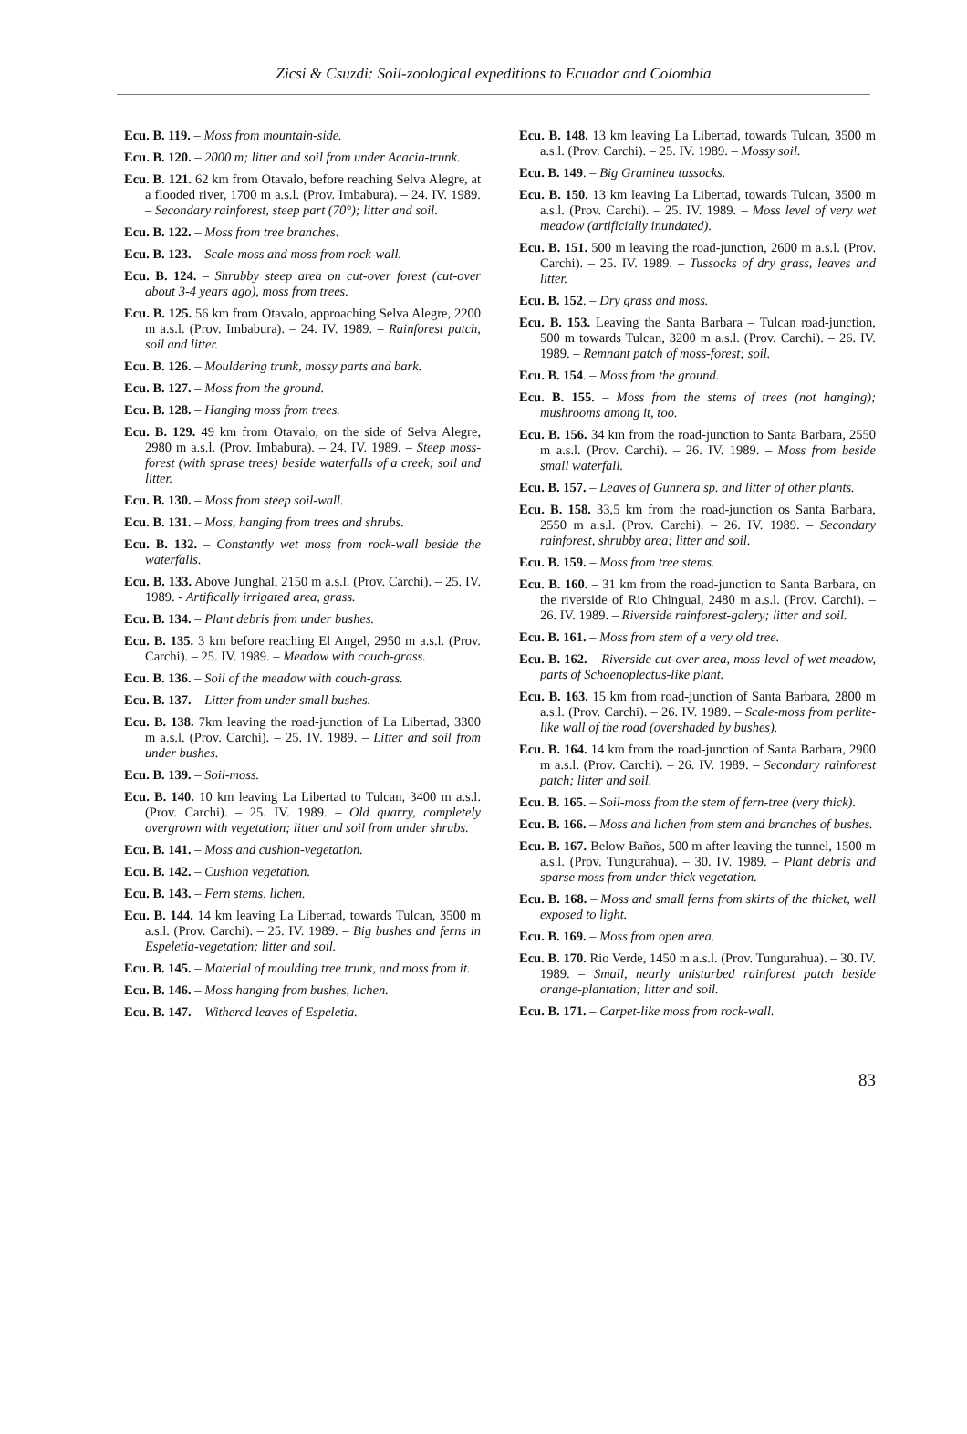Zicsi & Csuzdi: Soil-zoological expeditions to Ecuador and Colombia
Ecu. B. 119. – Moss from mountain-side.
Ecu. B. 120. – 2000 m; litter and soil from under Acacia-trunk.
Ecu. B. 121. 62 km from Otavalo, before reaching Selva Alegre, at a flooded river, 1700 m a.s.l. (Prov. Imbabura). – 24. IV. 1989. – Secondary rainforest, steep part (70°); litter and soil.
Ecu. B. 122. – Moss from tree branches.
Ecu. B. 123. – Scale-moss and moss from rock-wall.
Ecu. B. 124. – Shrubby steep area on cut-over forest (cut-over about 3-4 years ago), moss from trees.
Ecu. B. 125. 56 km from Otavalo, approaching Selva Alegre, 2200 m a.s.l. (Prov. Imbabura). – 24. IV. 1989. – Rainforest patch, soil and litter.
Ecu. B. 126. – Mouldering trunk, mossy parts and bark.
Ecu. B. 127. – Moss from the ground.
Ecu. B. 128. – Hanging moss from trees.
Ecu. B. 129. 49 km from Otavalo, on the side of Selva Alegre, 2980 m a.s.l. (Prov. Imbabura). – 24. IV. 1989. – Steep moss-forest (with sprase trees) beside waterfalls of a creek; soil and litter.
Ecu. B. 130. – Moss from steep soil-wall.
Ecu. B. 131. – Moss, hanging from trees and shrubs.
Ecu. B. 132. – Constantly wet moss from rock-wall beside the waterfalls.
Ecu. B. 133. Above Junghal, 2150 m a.s.l. (Prov. Carchi). – 25. IV. 1989. - Artifically irrigated area, grass.
Ecu. B. 134. – Plant debris from under bushes.
Ecu. B. 135. 3 km before reaching El Angel, 2950 m a.s.l. (Prov. Carchi). – 25. IV. 1989. – Meadow with couch-grass.
Ecu. B. 136. – Soil of the meadow with couch-grass.
Ecu. B. 137. – Litter from under small bushes.
Ecu. B. 138. 7km leaving the road-junction of La Libertad, 3300 m a.s.l. (Prov. Carchi). – 25. IV. 1989. – Litter and soil from under bushes.
Ecu. B. 139. – Soil-moss.
Ecu. B. 140. 10 km leaving La Libertad to Tulcan, 3400 m a.s.l. (Prov. Carchi). – 25. IV. 1989. – Old quarry, completely overgrown with vegetation; litter and soil from under shrubs.
Ecu. B. 141. – Moss and cushion-vegetation.
Ecu. B. 142. – Cushion vegetation.
Ecu. B. 143. – Fern stems, lichen.
Ecu. B. 144. 14 km leaving La Libertad, towards Tulcan, 3500 m a.s.l. (Prov. Carchi). – 25. IV. 1989. – Big bushes and ferns in Espeletia-vegetation; litter and soil.
Ecu. B. 145. – Material of moulding tree trunk, and moss from it.
Ecu. B. 146. – Moss hanging from bushes, lichen.
Ecu. B. 147. – Withered leaves of Espeletia.
Ecu. B. 148. 13 km leaving La Libertad, towards Tulcan, 3500 m a.s.l. (Prov. Carchi). – 25. IV. 1989. – Mossy soil.
Ecu. B. 149. – Big Graminea tussocks.
Ecu. B. 150. 13 km leaving La Libertad, towards Tulcan, 3500 m a.s.l. (Prov. Carchi). – 25. IV. 1989. – Moss level of very wet meadow (artificially inundated).
Ecu. B. 151. 500 m leaving the road-junction, 2600 m a.s.l. (Prov. Carchi). – 25. IV. 1989. – Tussocks of dry grass, leaves and litter.
Ecu. B. 152. – Dry grass and moss.
Ecu. B. 153. Leaving the Santa Barbara – Tulcan road-junction, 500 m towards Tulcan, 3200 m a.s.l. (Prov. Carchi). – 26. IV. 1989. – Remnant patch of moss-forest; soil.
Ecu. B. 154. – Moss from the ground.
Ecu. B. 155. – Moss from the stems of trees (not hanging); mushrooms among it, too.
Ecu. B. 156. 34 km from the road-junction to Santa Barbara, 2550 m a.s.l. (Prov. Carchi). – 26. IV. 1989. – Moss from beside small waterfall.
Ecu. B. 157. – Leaves of Gunnera sp. and litter of other plants.
Ecu. B. 158. 33,5 km from the road-junction os Santa Barbara, 2550 m a.s.l. (Prov. Carchi). – 26. IV. 1989. – Secondary rainforest, shrubby area; litter and soil.
Ecu. B. 159. – Moss from tree stems.
Ecu. B. 160. – 31 km from the road-junction to Santa Barbara, on the riverside of Rio Chingual, 2480 m a.s.l. (Prov. Carchi). – 26. IV. 1989. – Riverside rainforest-galery; litter and soil.
Ecu. B. 161. – Moss from stem of a very old tree.
Ecu. B. 162. – Riverside cut-over area, moss-level of wet meadow, parts of Schoenoplectus-like plant.
Ecu. B. 163. 15 km from road-junction of Santa Barbara, 2800 m a.s.l. (Prov. Carchi). – 26. IV. 1989. – Scale-moss from perlite-like wall of the road (overshaded by bushes).
Ecu. B. 164. 14 km from the road-junction of Santa Barbara, 2900 m a.s.l. (Prov. Carchi). – 26. IV. 1989. – Secondary rainforest patch; litter and soil.
Ecu. B. 165. – Soil-moss from the stem of fern-tree (very thick).
Ecu. B. 166. – Moss and lichen from stem and branches of bushes.
Ecu. B. 167. Below Baños, 500 m after leaving the tunnel, 1500 m a.s.l. (Prov. Tungurahua). – 30. IV. 1989. – Plant debris and sparse moss from under thick vegetation.
Ecu. B. 168. – Moss and small ferns from skirts of the thicket, well exposed to light.
Ecu. B. 169. – Moss from open area.
Ecu. B. 170. Rio Verde, 1450 m a.s.l. (Prov. Tungurahua). – 30. IV. 1989. – Small, nearly unisturbed rainforest patch beside orange-plantation; litter and soil.
Ecu. B. 171. – Carpet-like moss from rock-wall.
83